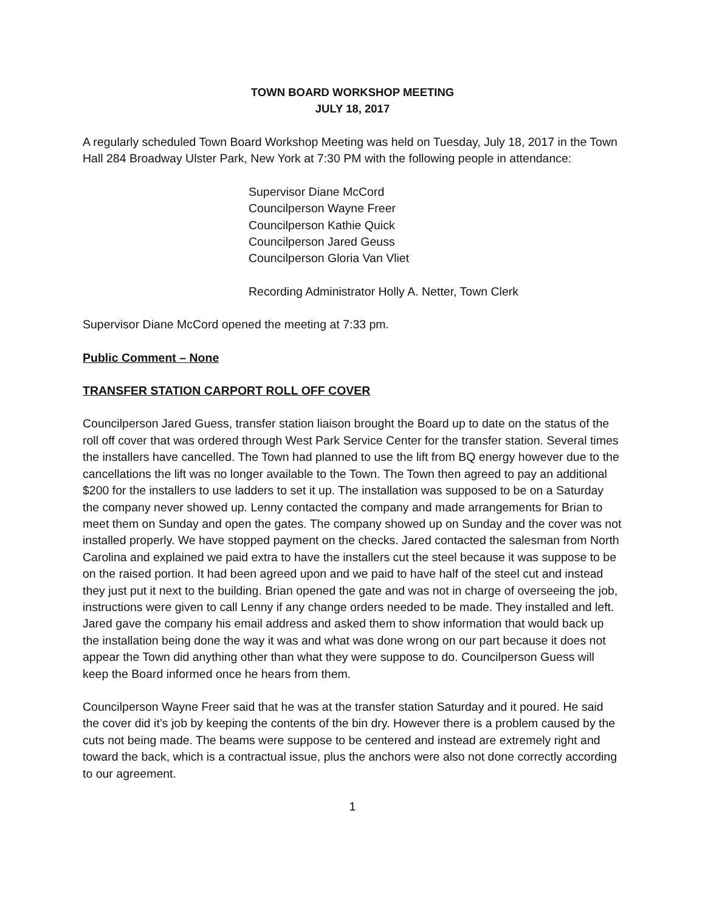TOWN BOARD WORKSHOP MEETING
JULY 18, 2017
A regularly scheduled Town Board Workshop Meeting was held on Tuesday, July 18, 2017 in the Town Hall 284 Broadway Ulster Park, New York at 7:30 PM with the following people in attendance:
Supervisor Diane McCord
Councilperson Wayne Freer
Councilperson Kathie Quick
Councilperson Jared Geuss
Councilperson Gloria Van Vliet
Recording Administrator Holly A. Netter, Town Clerk
Supervisor Diane McCord opened the meeting at 7:33 pm.
Public Comment – None
TRANSFER STATION CARPORT ROLL OFF COVER
Councilperson Jared Guess, transfer station liaison brought the Board up to date on the status of the roll off cover that was ordered through West Park Service Center for the transfer station. Several times the installers have cancelled. The Town had planned to use the lift from BQ energy however due to the cancellations the lift was no longer available to the Town. The Town then agreed to pay an additional $200 for the installers to use ladders to set it up. The installation was supposed to be on a Saturday the company never showed up. Lenny contacted the company and made arrangements for Brian to meet them on Sunday and open the gates. The company showed up on Sunday and the cover was not installed properly. We have stopped payment on the checks. Jared contacted the salesman from North Carolina and explained we paid extra to have the installers cut the steel because it was suppose to be on the raised portion. It had been agreed upon and we paid to have half of the steel cut and instead they just put it next to the building. Brian opened the gate and was not in charge of overseeing the job, instructions were given to call Lenny if any change orders needed to be made. They installed and left. Jared gave the company his email address and asked them to show information that would back up the installation being done the way it was and what was done wrong on our part because it does not appear the Town did anything other than what they were suppose to do. Councilperson Guess will keep the Board informed once he hears from them.
Councilperson Wayne Freer said that he was at the transfer station Saturday and it poured. He said the cover did it’s job by keeping the contents of the bin dry. However there is a problem caused by the cuts not being made. The beams were suppose to be centered and instead are extremely right and toward the back, which is a contractual issue, plus the anchors were also not done correctly according to our agreement.
1